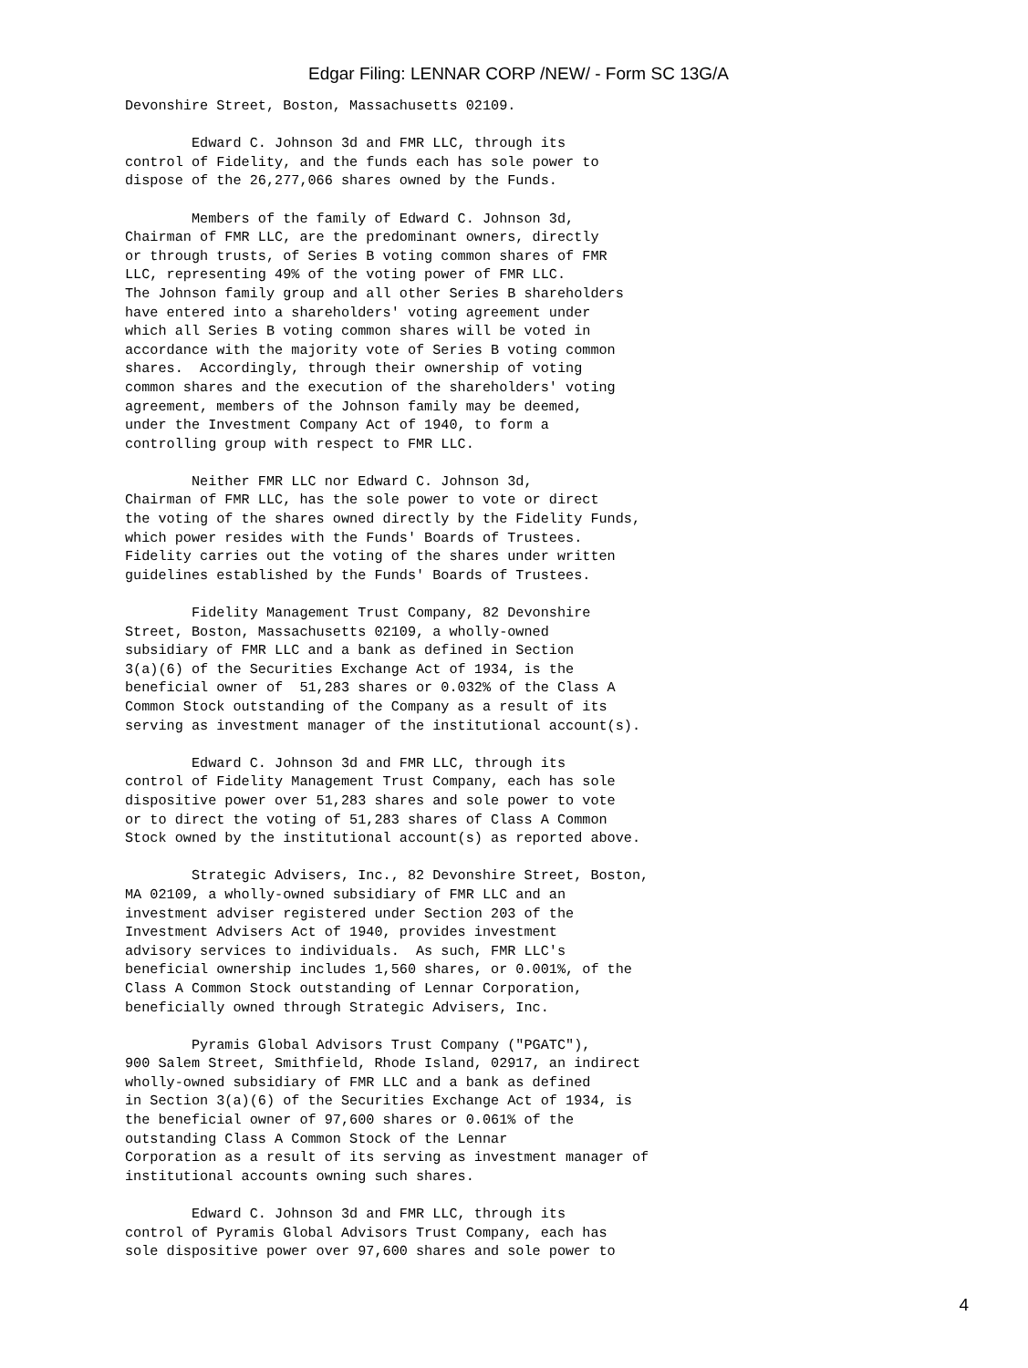Edgar Filing: LENNAR CORP /NEW/ - Form SC 13G/A
Devonshire Street, Boston, Massachusetts 02109.

        Edward C. Johnson 3d and FMR LLC, through its
control of Fidelity, and the funds each has sole power to
dispose of the 26,277,066 shares owned by the Funds.

        Members of the family of Edward C. Johnson 3d,
Chairman of FMR LLC, are the predominant owners, directly
or through trusts, of Series B voting common shares of FMR
LLC, representing 49% of the voting power of FMR LLC.
The Johnson family group and all other Series B shareholders
have entered into a shareholders' voting agreement under
which all Series B voting common shares will be voted in
accordance with the majority vote of Series B voting common
shares.  Accordingly, through their ownership of voting
common shares and the execution of the shareholders' voting
agreement, members of the Johnson family may be deemed,
under the Investment Company Act of 1940, to form a
controlling group with respect to FMR LLC.

        Neither FMR LLC nor Edward C. Johnson 3d,
Chairman of FMR LLC, has the sole power to vote or direct
the voting of the shares owned directly by the Fidelity Funds,
which power resides with the Funds' Boards of Trustees.
Fidelity carries out the voting of the shares under written
guidelines established by the Funds' Boards of Trustees.

        Fidelity Management Trust Company, 82 Devonshire
Street, Boston, Massachusetts 02109, a wholly-owned
subsidiary of FMR LLC and a bank as defined in Section
3(a)(6) of the Securities Exchange Act of 1934, is the
beneficial owner of  51,283 shares or 0.032% of the Class A
Common Stock outstanding of the Company as a result of its
serving as investment manager of the institutional account(s).

        Edward C. Johnson 3d and FMR LLC, through its
control of Fidelity Management Trust Company, each has sole
dispositive power over 51,283 shares and sole power to vote
or to direct the voting of 51,283 shares of Class A Common
Stock owned by the institutional account(s) as reported above.

        Strategic Advisers, Inc., 82 Devonshire Street, Boston,
MA 02109, a wholly-owned subsidiary of FMR LLC and an
investment adviser registered under Section 203 of the
Investment Advisers Act of 1940, provides investment
advisory services to individuals.  As such, FMR LLC's
beneficial ownership includes 1,560 shares, or 0.001%, of the
Class A Common Stock outstanding of Lennar Corporation,
beneficially owned through Strategic Advisers, Inc.

        Pyramis Global Advisors Trust Company ("PGATC"),
900 Salem Street, Smithfield, Rhode Island, 02917, an indirect
wholly-owned subsidiary of FMR LLC and a bank as defined
in Section 3(a)(6) of the Securities Exchange Act of 1934, is
the beneficial owner of 97,600 shares or 0.061% of the
outstanding Class A Common Stock of the Lennar
Corporation as a result of its serving as investment manager of
institutional accounts owning such shares.

        Edward C. Johnson 3d and FMR LLC, through its
control of Pyramis Global Advisors Trust Company, each has
sole dispositive power over 97,600 shares and sole power to
4